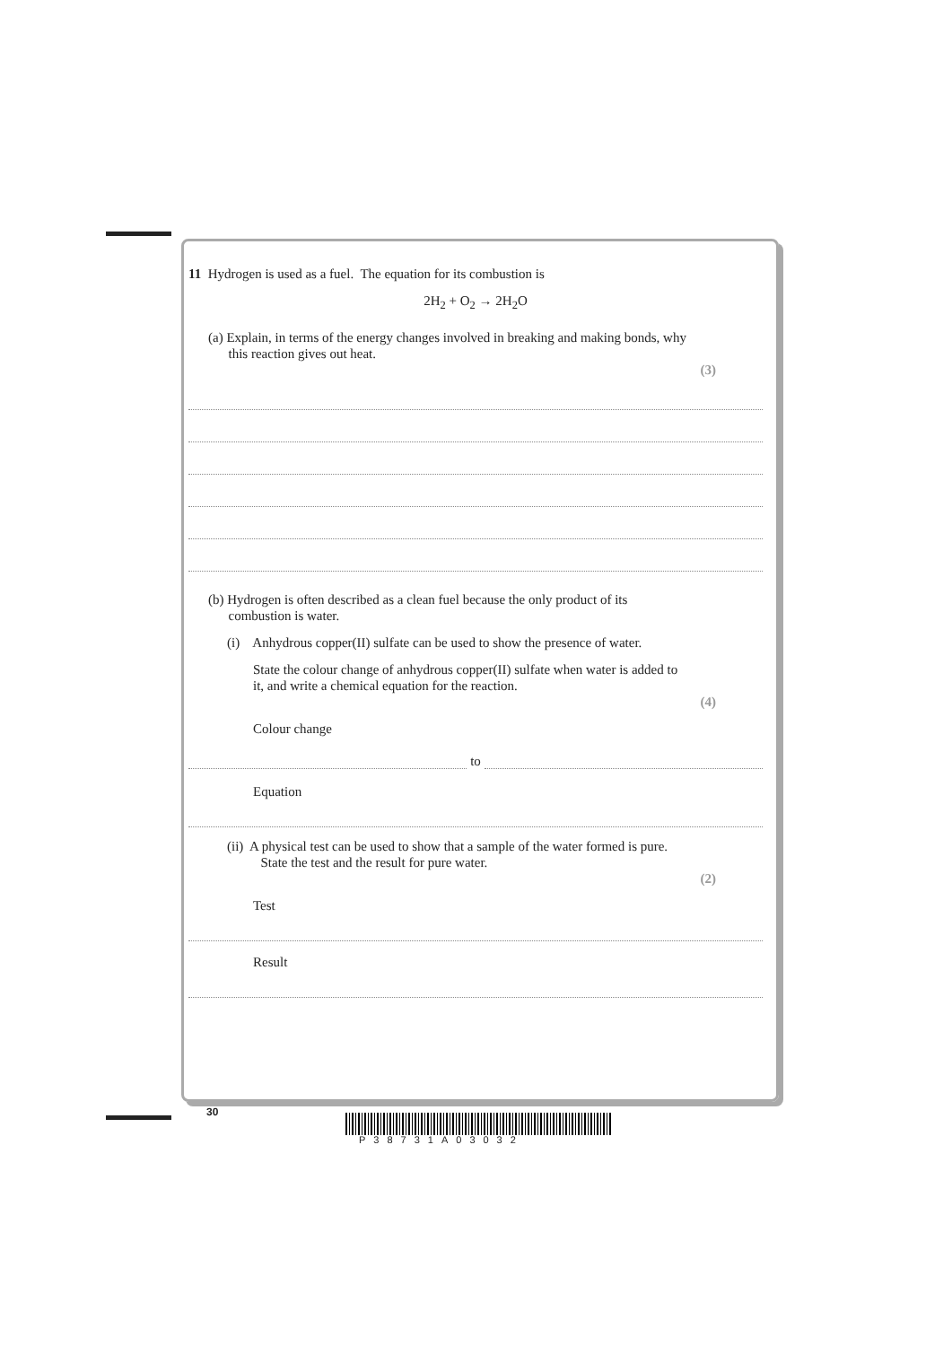11 Hydrogen is used as a fuel. The equation for its combustion is
2H<sub>2</sub> + O<sub>2</sub> → 2H<sub>2</sub>O
(a) Explain, in terms of the energy changes involved in breaking and making bonds, why
this reaction gives out heat.
(3)
(b) Hydrogen is often described as a clean fuel because the only product of its
combustion is water.
(i) Anhydrous copper(II) sulfate can be used to show the presence of water.
State the colour change of anhydrous copper(II) sulfate when water is added to
it, and write a chemical equation for the reaction.
(4)
Colour change
to
Equation
(ii) A physical test can be used to show that a sample of the water formed is pure.
State the test and the result for pure water.
(2)
Test
Result
30
P38731A03032